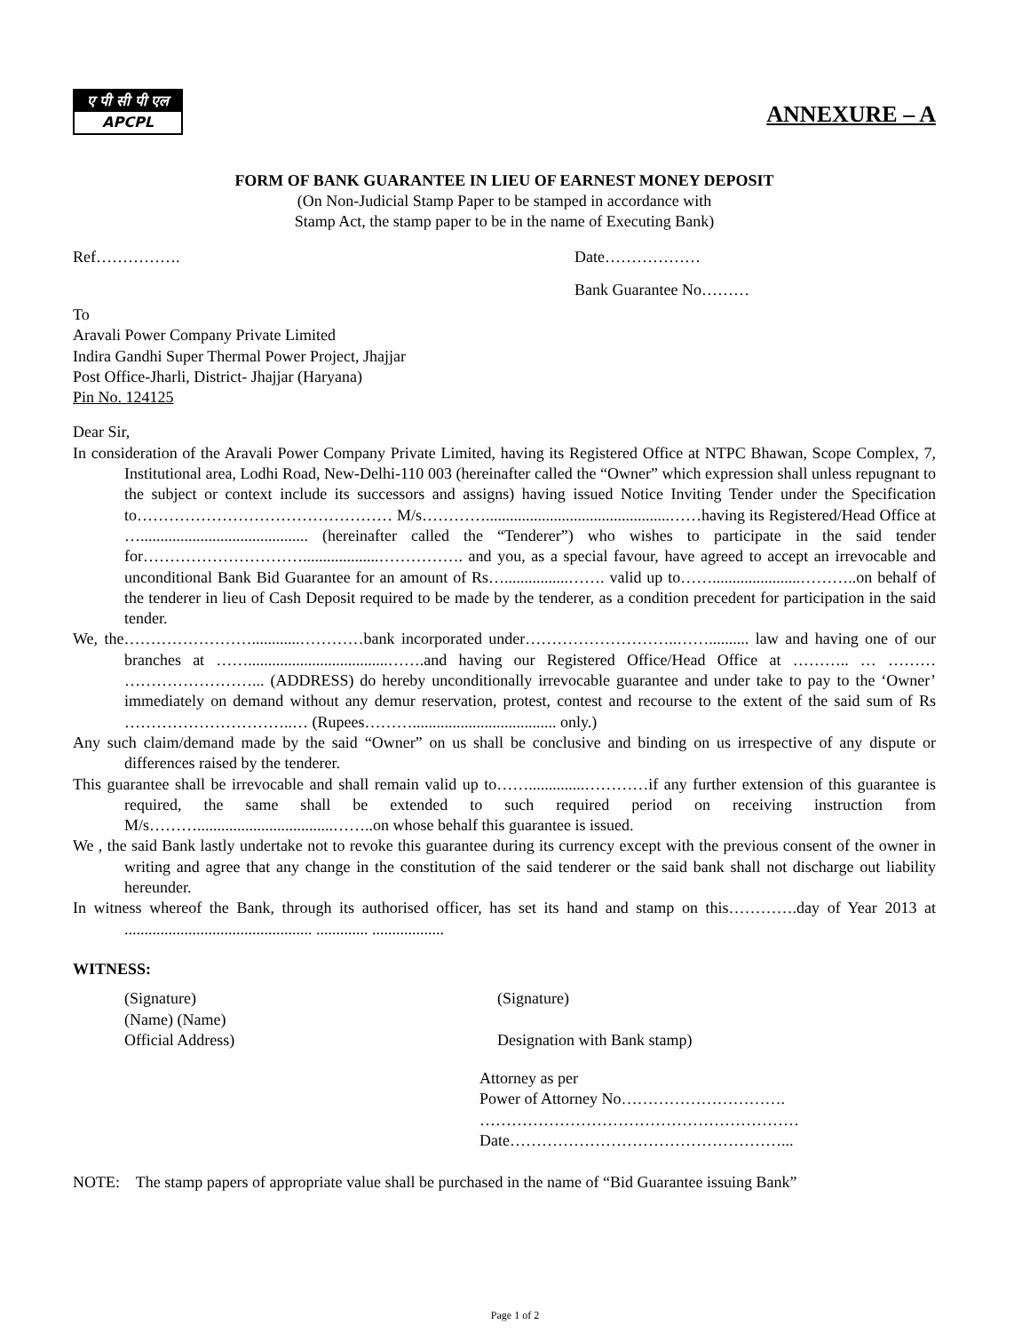ए पी सी पी एल
APCPL
ANNEXURE – A
FORM OF BANK GUARANTEE IN LIEU OF EARNEST MONEY DEPOSIT
(On Non-Judicial Stamp Paper to be stamped in accordance with
Stamp Act, the stamp paper to be in the name of Executing Bank)
Ref……………. Date………………
Bank Guarantee No………
To
Aravali Power Company Private Limited
Indira Gandhi Super Thermal Power Project, Jhajjar
Post Office-Jharli, District- Jhajjar (Haryana)
Pin No. 124125
Dear Sir,
In consideration of the Aravali Power Company Private Limited, having its Registered Office at NTPC Bhawan, Scope Complex, 7, Institutional area, Lodhi Road, New-Delhi-110 003 (hereinafter called the “Owner” which expression shall unless repugnant to the subject or context include its successors and assigns) having issued Notice Inviting Tender under the Specification to………………………………………… M/s…………..............................................……having its Registered/Head Office at ….......................................... (hereinafter called the “Tenderer”) who wishes to participate in the said tender for…………………………...................……………. and you, as a special favour, have agreed to accept an irrevocable and unconditional Bank Bid Guarantee for an amount of Rs…................……. valid up to……......................………..on behalf of the tenderer in lieu of Cash Deposit required to be made by the tenderer, as a condition precedent for participation in the said tender.
We, the……………………............…………bank incorporated under………………………..…….......... law and having one of our branches at ……...................................…….and having our Registered Office/Head Office at ……….. … ……… ……………………... (ADDRESS) do hereby unconditionally irrevocable guarantee and under take to pay to the ‘Owner’ immediately on demand without any demur reservation, protest, contest and recourse to the extent of the said sum of Rs …………………………..… (Rupees……….................................... only.)
Any such claim/demand made by the said “Owner” on us shall be conclusive and binding on us irrespective of any dispute or differences raised by the tenderer.
This guarantee shall be irrevocable and shall remain valid up to……..............…………if any further extension of this guarantee is required, the same shall be extended to such required period on receiving instruction from M/s………..................................……..on whose behalf this guarantee is issued.
We , the said Bank lastly undertake not to revoke this guarantee during its currency except with the previous consent of the owner in writing and agree that any change in the constitution of the said tenderer or the said bank shall not discharge out liability hereunder.
In witness whereof the Bank, through its authorised officer, has set its hand and stamp on this………….day of Year 2013 at ............................................... ............. ..................
WITNESS:
(Signature)
(Name) (Name)
Official Address)
(Signature)
Designation with Bank stamp)
Attorney as per
Power of Attorney No………………………….
……………………………………………………
Date……………………………………………...
NOTE: The stamp papers of appropriate value shall be purchased in the name of “Bid Guarantee issuing Bank”
Page 1 of 2